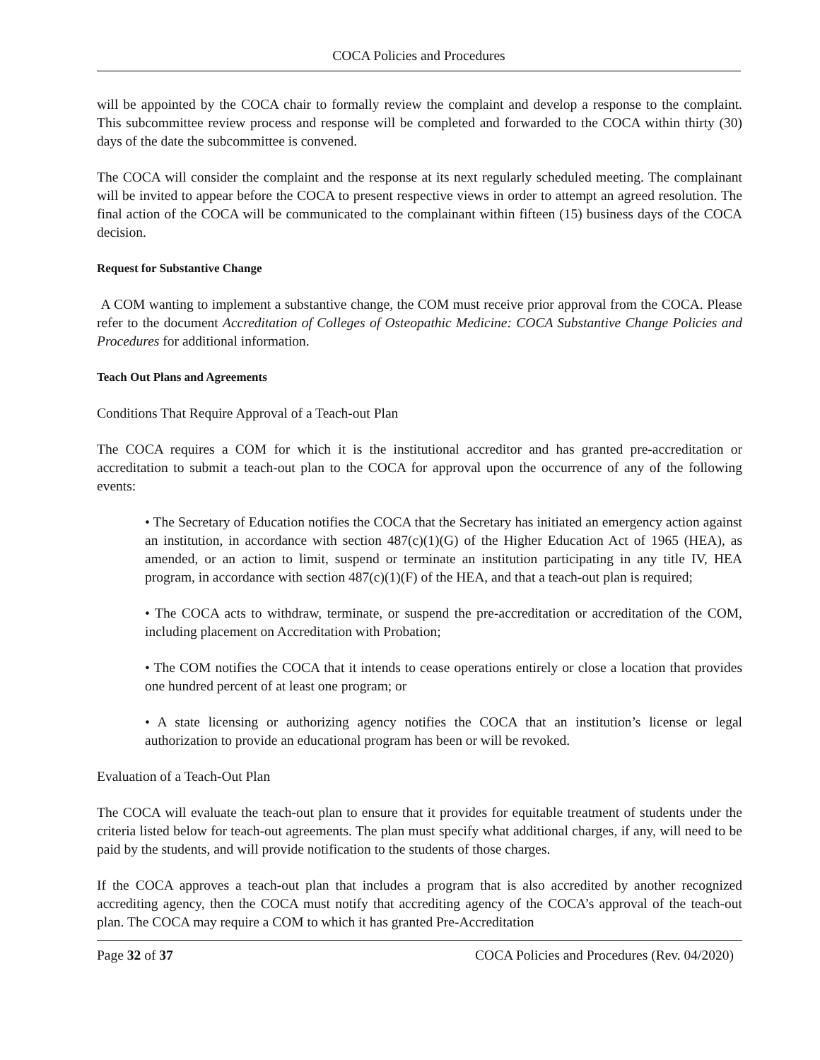COCA Policies and Procedures
will be appointed by the COCA chair to formally review the complaint and develop a response to the complaint. This subcommittee review process and response will be completed and forwarded to the COCA within thirty (30) days of the date the subcommittee is convened.
The COCA will consider the complaint and the response at its next regularly scheduled meeting. The complainant will be invited to appear before the COCA to present respective views in order to attempt an agreed resolution. The final action of the COCA will be communicated to the complainant within fifteen (15) business days of the COCA decision.
Request for Substantive Change
A COM wanting to implement a substantive change, the COM must receive prior approval from the COCA. Please refer to the document Accreditation of Colleges of Osteopathic Medicine: COCA Substantive Change Policies and Procedures for additional information.
Teach Out Plans and Agreements
Conditions That Require Approval of a Teach-out Plan
The COCA requires a COM for which it is the institutional accreditor and has granted pre-accreditation or accreditation to submit a teach-out plan to the COCA for approval upon the occurrence of any of the following events:
• The Secretary of Education notifies the COCA that the Secretary has initiated an emergency action against an institution, in accordance with section 487(c)(1)(G) of the Higher Education Act of 1965 (HEA), as amended, or an action to limit, suspend or terminate an institution participating in any title IV, HEA program, in accordance with section 487(c)(1)(F) of the HEA, and that a teach-out plan is required;
• The COCA acts to withdraw, terminate, or suspend the pre-accreditation or accreditation of the COM, including placement on Accreditation with Probation;
• The COM notifies the COCA that it intends to cease operations entirely or close a location that provides one hundred percent of at least one program; or
• A state licensing or authorizing agency notifies the COCA that an institution’s license or legal authorization to provide an educational program has been or will be revoked.
Evaluation of a Teach-Out Plan
The COCA will evaluate the teach-out plan to ensure that it provides for equitable treatment of students under the criteria listed below for teach-out agreements. The plan must specify what additional charges, if any, will need to be paid by the students, and will provide notification to the students of those charges.
If the COCA approves a teach-out plan that includes a program that is also accredited by another recognized accrediting agency, then the COCA must notify that accrediting agency of the COCA’s approval of the teach-out plan. The COCA may require a COM to which it has granted Pre-Accreditation
Page 32 of 37 COCA Policies and Procedures (Rev. 04/2020)